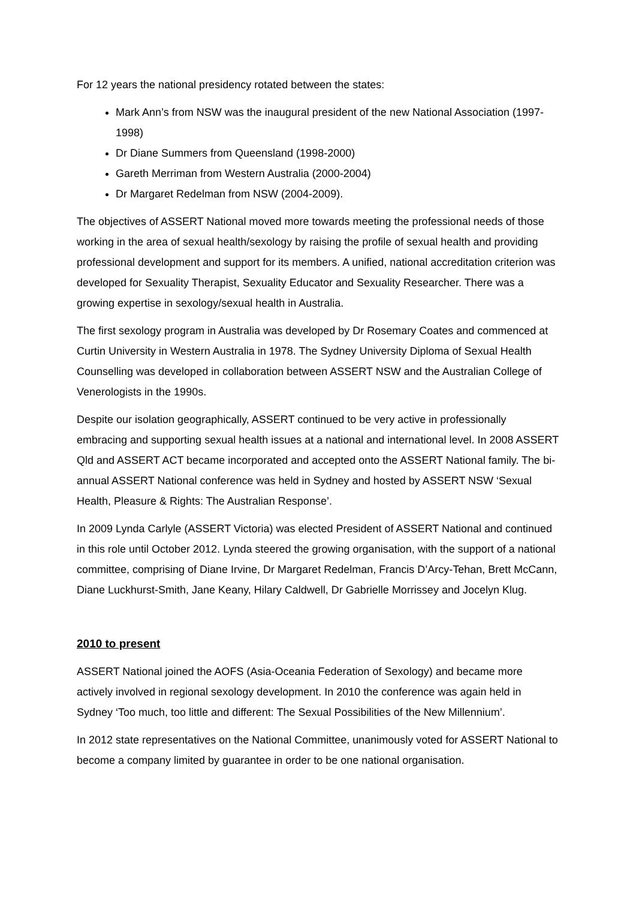For 12 years the national presidency rotated between the states:
Mark Ann’s from NSW was the inaugural president of the new National Association (1997-1998)
Dr Diane Summers from Queensland (1998-2000)
Gareth Merriman from Western Australia (2000-2004)
Dr Margaret Redelman from NSW (2004-2009).
The objectives of ASSERT National moved more towards meeting the professional needs of those working in the area of sexual health/sexology by raising the profile of sexual health and providing professional development and support for its members. A unified, national accreditation criterion was developed for Sexuality Therapist, Sexuality Educator and Sexuality Researcher. There was a growing expertise in sexology/sexual health in Australia.
The first sexology program in Australia was developed by Dr Rosemary Coates and commenced at Curtin University in Western Australia in 1978. The Sydney University Diploma of Sexual Health Counselling was developed in collaboration between ASSERT NSW and the Australian College of Venerologists in the 1990s.
Despite our isolation geographically, ASSERT continued to be very active in professionally embracing and supporting sexual health issues at a national and international level. In 2008 ASSERT Qld and ASSERT ACT became incorporated and accepted onto the ASSERT National family. The bi-annual ASSERT National conference was held in Sydney and hosted by ASSERT NSW ‘Sexual Health, Pleasure & Rights: The Australian Response’.
In 2009 Lynda Carlyle (ASSERT Victoria) was elected President of ASSERT National and continued in this role until October 2012. Lynda steered the growing organisation, with the support of a national committee, comprising of Diane Irvine, Dr Margaret Redelman, Francis D’Arcy-Tehan, Brett McCann, Diane Luckhurst-Smith, Jane Keany, Hilary Caldwell, Dr Gabrielle Morrissey and Jocelyn Klug.
2010 to present
ASSERT National joined the AOFS (Asia-Oceania Federation of Sexology) and became more actively involved in regional sexology development. In 2010 the conference was again held in Sydney ‘Too much, too little and different: The Sexual Possibilities of the New Millennium’.
In 2012 state representatives on the National Committee, unanimously voted for ASSERT National to become a company limited by guarantee in order to be one national organisation.